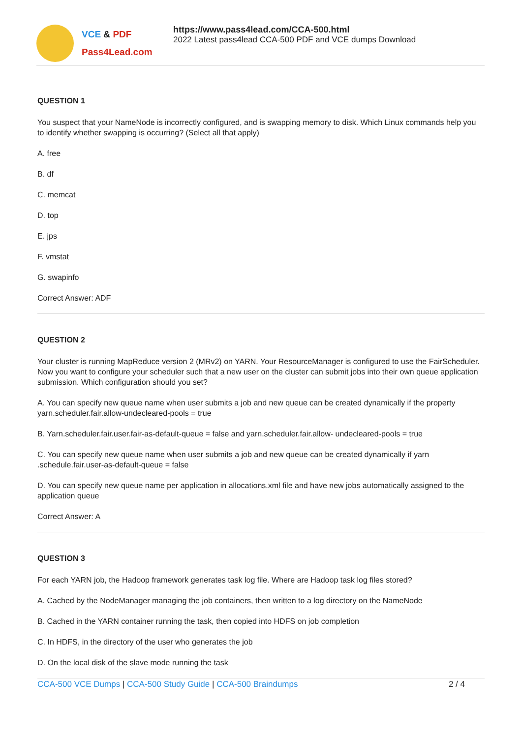VCE & PDF
Pass4Lead.com
https://www.pass4lead.com/CCA-500.html
2022 Latest pass4lead CCA-500 PDF and VCE dumps Download
QUESTION 1
You suspect that your NameNode is incorrectly configured, and is swapping memory to disk. Which Linux commands help you to identify whether swapping is occurring? (Select all that apply)
A. free
B. df
C. memcat
D. top
E. jps
F. vmstat
G. swapinfo
Correct Answer: ADF
QUESTION 2
Your cluster is running MapReduce version 2 (MRv2) on YARN. Your ResourceManager is configured to use the FairScheduler. Now you want to configure your scheduler such that a new user on the cluster can submit jobs into their own queue application submission. Which configuration should you set?
A. You can specify new queue name when user submits a job and new queue can be created dynamically if the property yarn.scheduler.fair.allow-undecleared-pools = true
B. Yarn.scheduler.fair.user.fair-as-default-queue = false and yarn.scheduler.fair.allow- undecleared-pools = true
C. You can specify new queue name when user submits a job and new queue can be created dynamically if yarn .schedule.fair.user-as-default-queue = false
D. You can specify new queue name per application in allocations.xml file and have new jobs automatically assigned to the application queue
Correct Answer: A
QUESTION 3
For each YARN job, the Hadoop framework generates task log file. Where are Hadoop task log files stored?
A. Cached by the NodeManager managing the job containers, then written to a log directory on the NameNode
B. Cached in the YARN container running the task, then copied into HDFS on job completion
C. In HDFS, in the directory of the user who generates the job
D. On the local disk of the slave mode running the task
CCA-500 VCE Dumps | CCA-500 Study Guide | CCA-500 Braindumps 2 / 4